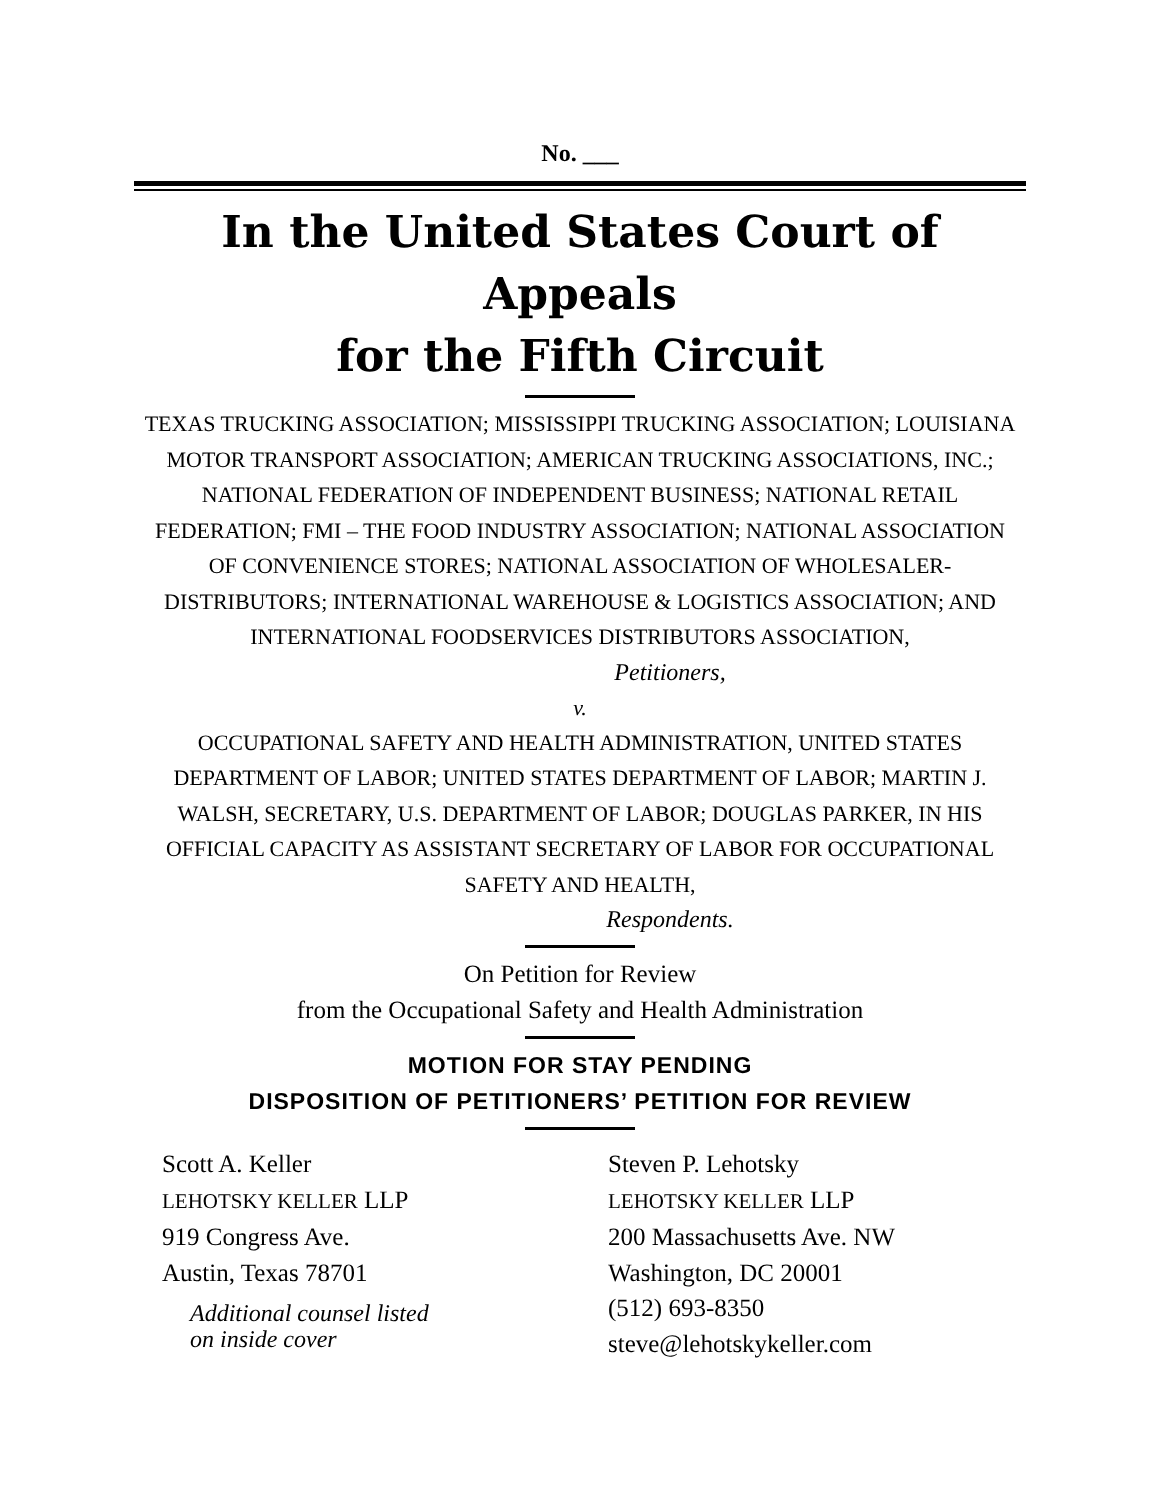No. ___
In the United States Court of Appeals
for the Fifth Circuit
TEXAS TRUCKING ASSOCIATION; MISSISSIPPI TRUCKING ASSOCIATION; LOUISIANA MOTOR TRANSPORT ASSOCIATION; AMERICAN TRUCKING ASSOCIATIONS, INC.; NATIONAL FEDERATION OF INDEPENDENT BUSINESS; NATIONAL RETAIL FEDERATION; FMI – THE FOOD INDUSTRY ASSOCIATION; NATIONAL ASSOCIATION OF CONVENIENCE STORES; NATIONAL ASSOCIATION OF WHOLESALER-DISTRIBUTORS; INTERNATIONAL WAREHOUSE & LOGISTICS ASSOCIATION; AND INTERNATIONAL FOODSERVICES DISTRIBUTORS ASSOCIATION,
Petitioners,
v.
OCCUPATIONAL SAFETY AND HEALTH ADMINISTRATION, UNITED STATES DEPARTMENT OF LABOR; UNITED STATES DEPARTMENT OF LABOR; MARTIN J. WALSH, SECRETARY, U.S. DEPARTMENT OF LABOR; DOUGLAS PARKER, IN HIS OFFICIAL CAPACITY AS ASSISTANT SECRETARY OF LABOR FOR OCCUPATIONAL SAFETY AND HEALTH,
Respondents.
On Petition for Review
from the Occupational Safety and Health Administration
MOTION FOR STAY PENDING
DISPOSITION OF PETITIONERS’ PETITION FOR REVIEW
Scott A. Keller
LEHOTSKY KELLER LLP
919 Congress Ave.
Austin, Texas 78701
Additional counsel listed
on inside cover
Steven P. Lehotsky
LEHOTSKY KELLER LLP
200 Massachusetts Ave. NW
Washington, DC 20001
(512) 693-8350
steve@lehotskykeller.com